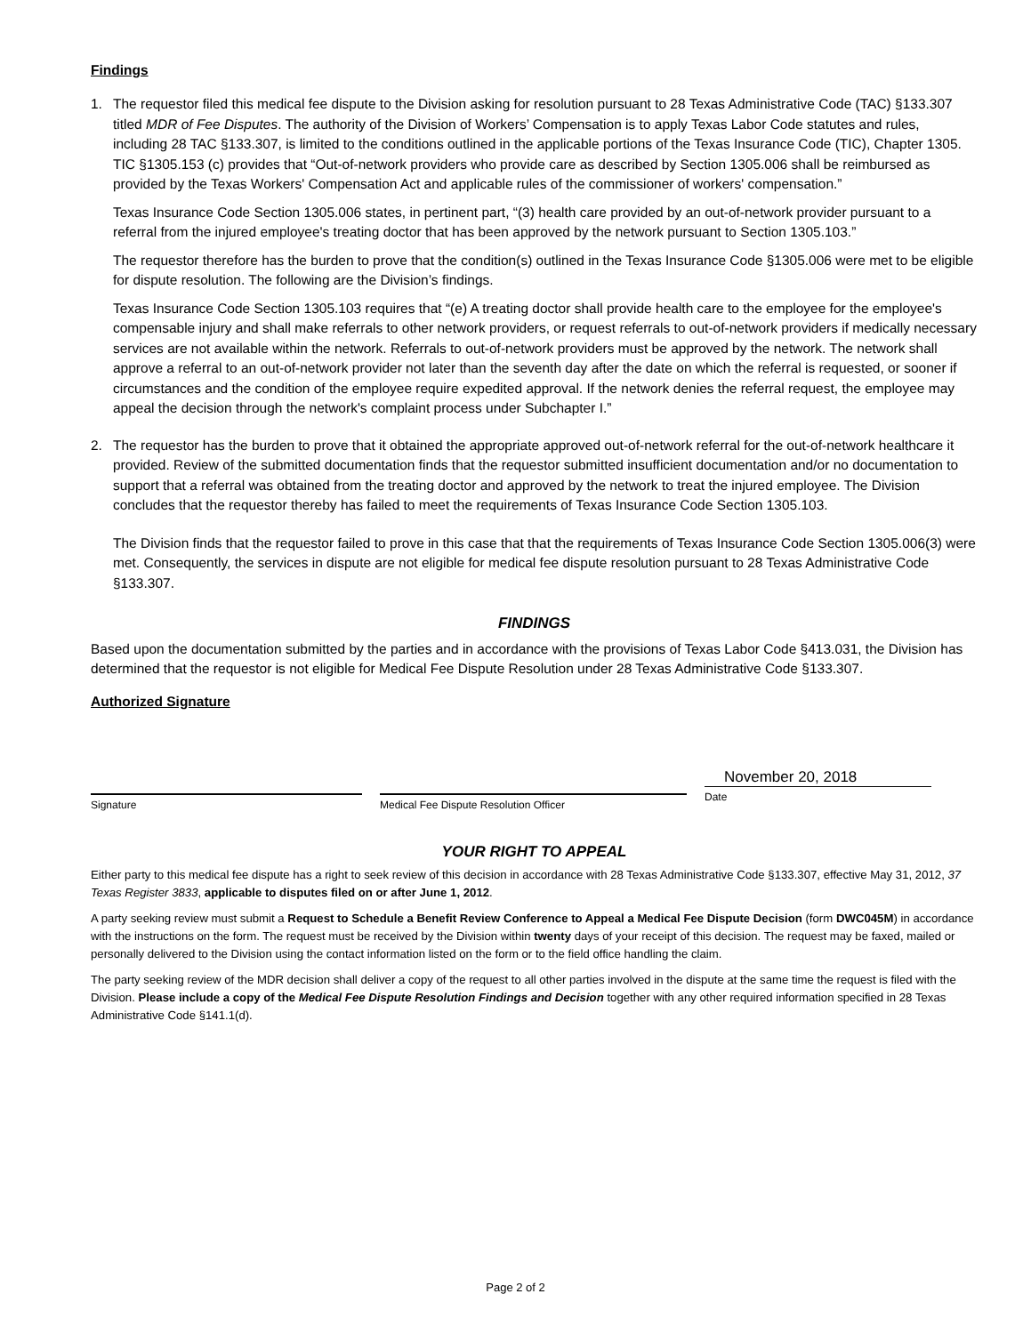Findings
1. The requestor filed this medical fee dispute to the Division asking for resolution pursuant to 28 Texas Administrative Code (TAC) §133.307 titled MDR of Fee Disputes. The authority of the Division of Workers’ Compensation is to apply Texas Labor Code statutes and rules, including 28 TAC §133.307, is limited to the conditions outlined in the applicable portions of the Texas Insurance Code (TIC), Chapter 1305. TIC §1305.153 (c) provides that “Out-of-network providers who provide care as described by Section 1305.006 shall be reimbursed as provided by the Texas Workers' Compensation Act and applicable rules of the commissioner of workers' compensation.”
Texas Insurance Code Section 1305.006 states, in pertinent part, “(3) health care provided by an out-of-network provider pursuant to a referral from the injured employee's treating doctor that has been approved by the network pursuant to Section 1305.103.”
The requestor therefore has the burden to prove that the condition(s) outlined in the Texas Insurance Code §1305.006 were met to be eligible for dispute resolution. The following are the Division’s findings.
Texas Insurance Code Section 1305.103 requires that “(e) A treating doctor shall provide health care to the employee for the employee's compensable injury and shall make referrals to other network providers, or request referrals to out-of-network providers if medically necessary services are not available within the network. Referrals to out-of-network providers must be approved by the network. The network shall approve a referral to an out-of-network provider not later than the seventh day after the date on which the referral is requested, or sooner if circumstances and the condition of the employee require expedited approval. If the network denies the referral request, the employee may appeal the decision through the network's complaint process under Subchapter I.”
2. The requestor has the burden to prove that it obtained the appropriate approved out-of-network referral for the out-of-network healthcare it provided. Review of the submitted documentation finds that the requestor submitted insufficient documentation and/or no documentation to support that a referral was obtained from the treating doctor and approved by the network to treat the injured employee. The Division concludes that the requestor thereby has failed to meet the requirements of Texas Insurance Code Section 1305.103.
The Division finds that the requestor failed to prove in this case that that the requirements of Texas Insurance Code Section 1305.006(3) were met. Consequently, the services in dispute are not eligible for medical fee dispute resolution pursuant to 28 Texas Administrative Code §133.307.
FINDINGS
Based upon the documentation submitted by the parties and in accordance with the provisions of Texas Labor Code §413.031, the Division has determined that the requestor is not eligible for Medical Fee Dispute Resolution under 28 Texas Administrative Code §133.307.
Authorized Signature
Signature Medical Fee Dispute Resolution Officer
November 20, 2018
Date
YOUR RIGHT TO APPEAL
Either party to this medical fee dispute has a right to seek review of this decision in accordance with 28 Texas Administrative Code §133.307, effective May 31, 2012, 37 Texas Register 3833, applicable to disputes filed on or after June 1, 2012.
A party seeking review must submit a Request to Schedule a Benefit Review Conference to Appeal a Medical Fee Dispute Decision (form DWC045M) in accordance with the instructions on the form. The request must be received by the Division within twenty days of your receipt of this decision. The request may be faxed, mailed or personally delivered to the Division using the contact information listed on the form or to the field office handling the claim.
The party seeking review of the MDR decision shall deliver a copy of the request to all other parties involved in the dispute at the same time the request is filed with the Division. Please include a copy of the Medical Fee Dispute Resolution Findings and Decision together with any other required information specified in 28 Texas Administrative Code §141.1(d).
Page 2 of 2